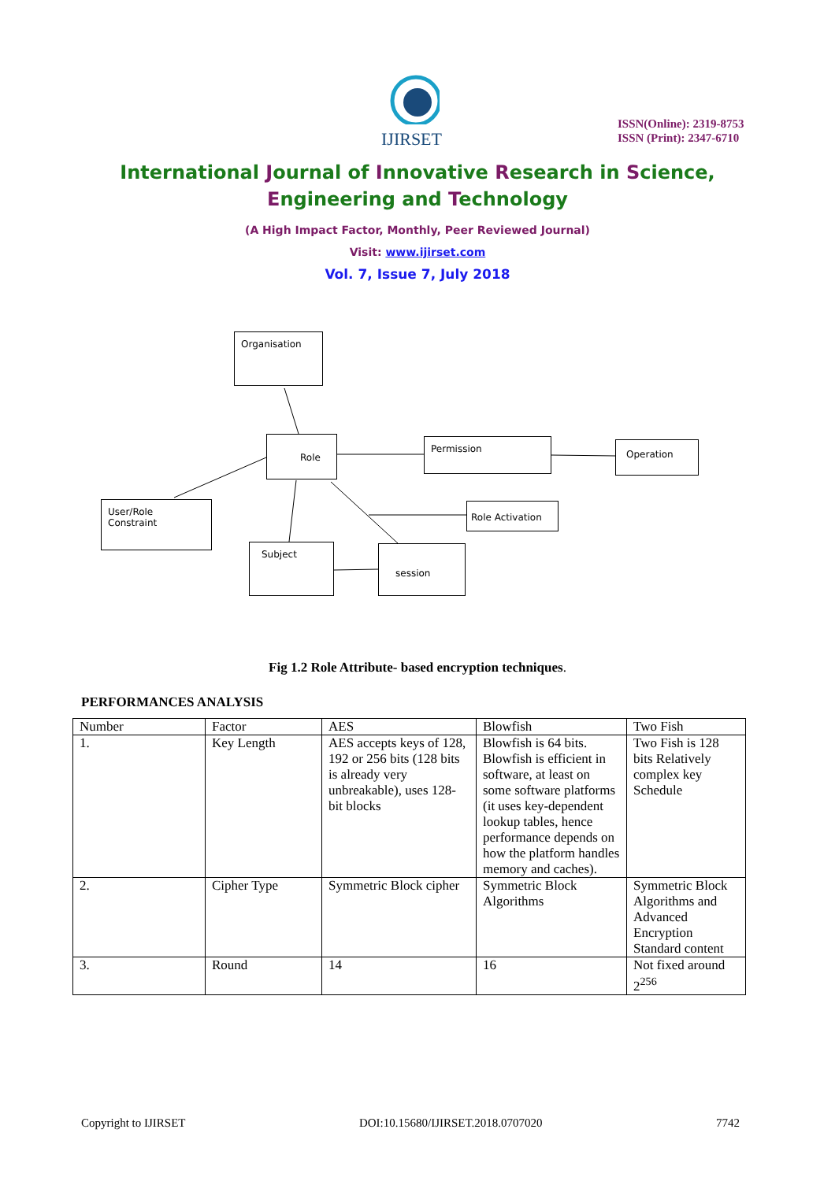IJIRSET
ISSN(Online): 2319-8753
ISSN (Print): 2347-6710
International Journal of Innovative Research in Science,
Engineering and Technology
(A High Impact Factor, Monthly, Peer Reviewed Journal)
Visit: www.ijirset.com
Vol. 7, Issue 7, July 2018
Organisation
Role Permission Operation
User/Role Constraint
Role Activation
Subject session
Fig 1.2 Role Attribute- based encryption techniques.
PERFORMANCES ANALYSIS
| Number | Factor | AES | Blowfish | Two Fish |
| --- | --- | --- | --- | --- |
| 1. | Key Length | AES accepts keys of 128, 192 or 256 bits (128 bits is already very unbreakable), uses 128-bit blocks | Blowfish is 64 bits. Blowfish is efficient in software, at least on some software platforms (it uses key-dependent lookup tables, hence performance depends on how the platform handles memory and caches). | Two Fish is 128 bits Relatively complex key Schedule |
| 2. | Cipher Type | Symmetric Block cipher | Symmetric Block Algorithms | Symmetric Block Algorithms and Advanced Encryption Standard content |
| 3. | Round | 14 | 16 | Not fixed around 2<sup>256</sup> |
Copyright to IJIRSET DOI:10.15680/IJIRSET.2018.0707020 7742